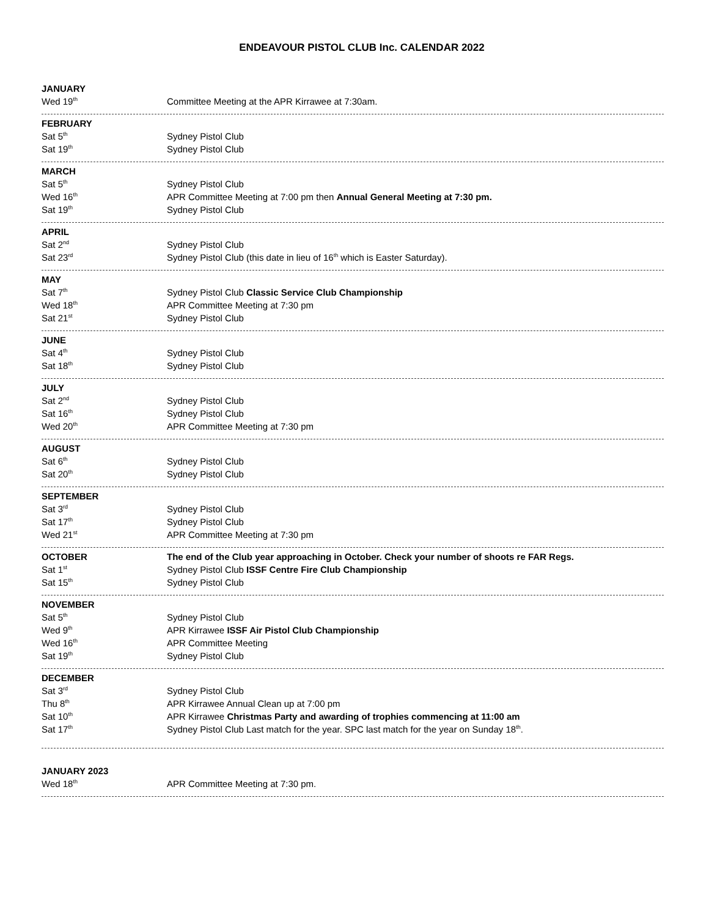ENDEAVOUR PISTOL CLUB Inc. CALENDAR 2022
| JANUARY | |
| Wed 19<sup>th</sup> | Committee Meeting at the APR Kirrawee at 7:30am. |
| FEBRUARY | |
| Sat 5<sup>th</sup> | Sydney Pistol Club |
| Sat 19<sup>th</sup> | Sydney Pistol Club |
| MARCH | |
| Sat 5<sup>th</sup> | Sydney Pistol Club |
| Wed 16<sup>th</sup> | APR Committee Meeting at 7:00 pm then Annual General Meeting at 7:30 pm. |
| Sat 19<sup>th</sup> | Sydney Pistol Club |
| APRIL | |
| Sat 2<sup>nd</sup> | Sydney Pistol Club |
| Sat 23<sup>rd</sup> | Sydney Pistol Club (this date in lieu of 16<sup>th</sup> which is Easter Saturday). |
| MAY | |
| Sat 7<sup>th</sup> | Sydney Pistol Club Classic Service Club Championship |
| Wed 18<sup>th</sup> | APR Committee Meeting at 7:30 pm |
| Sat 21<sup>st</sup> | Sydney Pistol Club |
| JUNE | |
| Sat 4<sup>th</sup> | Sydney Pistol Club |
| Sat 18<sup>th</sup> | Sydney Pistol Club |
| JULY | |
| Sat 2<sup>nd</sup> | Sydney Pistol Club |
| Sat 16<sup>th</sup> | Sydney Pistol Club |
| Wed 20<sup>th</sup> | APR Committee Meeting at 7:30 pm |
| AUGUST | |
| Sat 6<sup>th</sup> | Sydney Pistol Club |
| Sat 20<sup>th</sup> | Sydney Pistol Club |
| SEPTEMBER | |
| Sat 3<sup>rd</sup> | Sydney Pistol Club |
| Sat 17<sup>th</sup> | Sydney Pistol Club |
| Wed 21<sup>st</sup> | APR Committee Meeting at 7:30 pm |
| OCTOBER | The end of the Club year approaching in October. Check your number of shoots re FAR Regs. |
| Sat 1<sup>st</sup> | Sydney Pistol Club ISSF Centre Fire Club Championship |
| Sat 15<sup>th</sup> | Sydney Pistol Club |
| NOVEMBER | |
| Sat 5<sup>th</sup> | Sydney Pistol Club |
| Wed 9<sup>th</sup> | APR Kirrawee ISSF Air Pistol Club Championship |
| Wed 16<sup>th</sup> | APR Committee Meeting |
| Sat 19<sup>th</sup> | Sydney Pistol Club |
| DECEMBER | |
| Sat 3<sup>rd</sup> | Sydney Pistol Club |
| Thu 8<sup>th</sup> | APR Kirrawee Annual Clean up at 7:00 pm |
| Sat 10<sup>th</sup> | APR Kirrawee Christmas Party and awarding of trophies commencing at 11:00 am |
| Sat 17<sup>th</sup> | Sydney Pistol Club Last match for the year. SPC last match for the year on Sunday 18<sup>th</sup>. |
| JANUARY 2023 | |
| Wed 18<sup>th</sup> | APR Committee Meeting at 7:30 pm. |